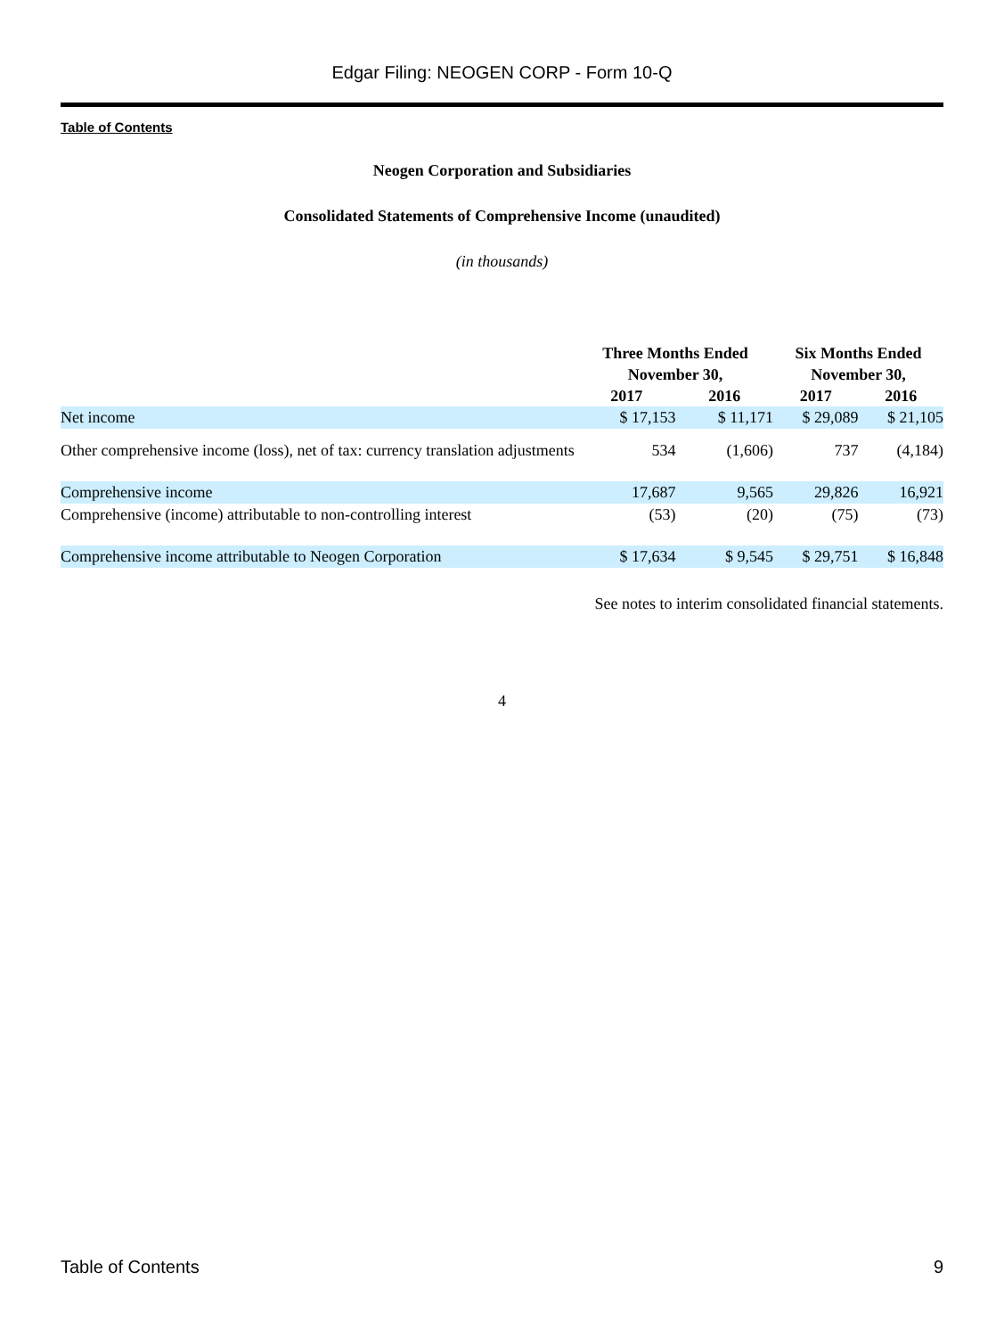Edgar Filing: NEOGEN CORP - Form 10-Q
Table of Contents
Neogen Corporation and Subsidiaries
Consolidated Statements of Comprehensive Income (unaudited)
(in thousands)
| | Three Months Ended November 30, | | Six Months Ended November 30, | |
| --- | --- | --- | --- | --- |
| | 2017 | 2016 | 2017 | 2016 |
| Net income | $ 17,153 | $ 11,171 | $ 29,089 | $ 21,105 |
| Other comprehensive income (loss), net of tax: currency translation adjustments | 534 | (1,606) | 737 | (4,184) |
| Comprehensive income | 17,687 | 9,565 | 29,826 | 16,921 |
| Comprehensive (income) attributable to non-controlling interest | (53) | (20) | (75) | (73) |
| Comprehensive income attributable to Neogen Corporation | $ 17,634 | $ 9,545 | $ 29,751 | $ 16,848 |
See notes to interim consolidated financial statements.
4
Table of Contents 9